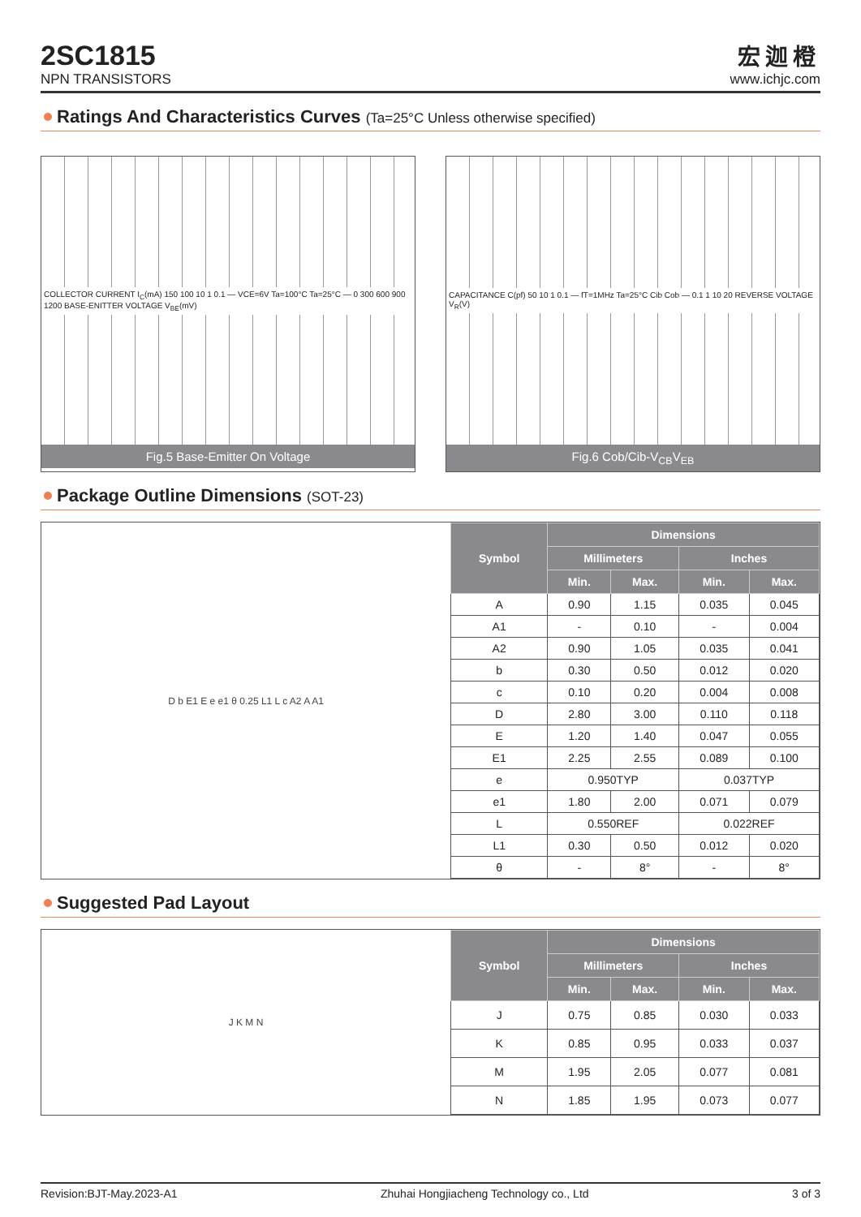2SC1815
NPN TRANSISTORS
宏迦橙
www.ichjc.com
Ratings And Characteristics Curves (Ta=25°C Unless otherwise specified)
COLLECTOR CURRENT I<sub>C</sub>(mA) 150 100 10 1 0.1 — VCE=6V Ta=100°C Ta=25°C — 0 300 600 900 1200 BASE-ENITTER VOLTAGE V<sub>BE</sub>(mV)
Fig.5 Base-Emitter On Voltage
CAPACITANCE C(pf) 50 10 1 0.1 — fT=1MHz Ta=25°C Cib Cob — 0.1 1 10 20 REVERSE VOLTAGE V<sub>R</sub>(V)
Fig.6 Cob/Cib-V<sub>CB</sub>V<sub>EB</sub>
Package Outline Dimensions (SOT-23)
D b E1 E e e1 θ 0.25 L1 L c A2 A A1
| Symbol | Dimensions | | | |
| --- | --- | --- | --- | --- |
| | Millimeters | | Inches | |
| | Min. | Max. | Min. | Max. |
| A | 0.90 | 1.15 | 0.035 | 0.045 |
| A1 | - | 0.10 | - | 0.004 |
| A2 | 0.90 | 1.05 | 0.035 | 0.041 |
| b | 0.30 | 0.50 | 0.012 | 0.020 |
| c | 0.10 | 0.20 | 0.004 | 0.008 |
| D | 2.80 | 3.00 | 0.110 | 0.118 |
| E | 1.20 | 1.40 | 0.047 | 0.055 |
| E1 | 2.25 | 2.55 | 0.089 | 0.100 |
| e | 0.950TYP | | 0.037TYP | |
| e1 | 1.80 | 2.00 | 0.071 | 0.079 |
| L | 0.550REF | | 0.022REF | |
| L1 | 0.30 | 0.50 | 0.012 | 0.020 |
| θ | - | 8° | - | 8° |
Suggested Pad Layout
J K M N
| Symbol | Dimensions | | | |
| --- | --- | --- | --- | --- |
| | Millimeters | | Inches | |
| | Min. | Max. | Min. | Max. |
| J | 0.75 | 0.85 | 0.030 | 0.033 |
| K | 0.85 | 0.95 | 0.033 | 0.037 |
| M | 1.95 | 2.05 | 0.077 | 0.081 |
| N | 1.85 | 1.95 | 0.073 | 0.077 |
Revision:BJT-May.2023-A1 Zhuhai Hongjiacheng Technology co., Ltd 3 of 3